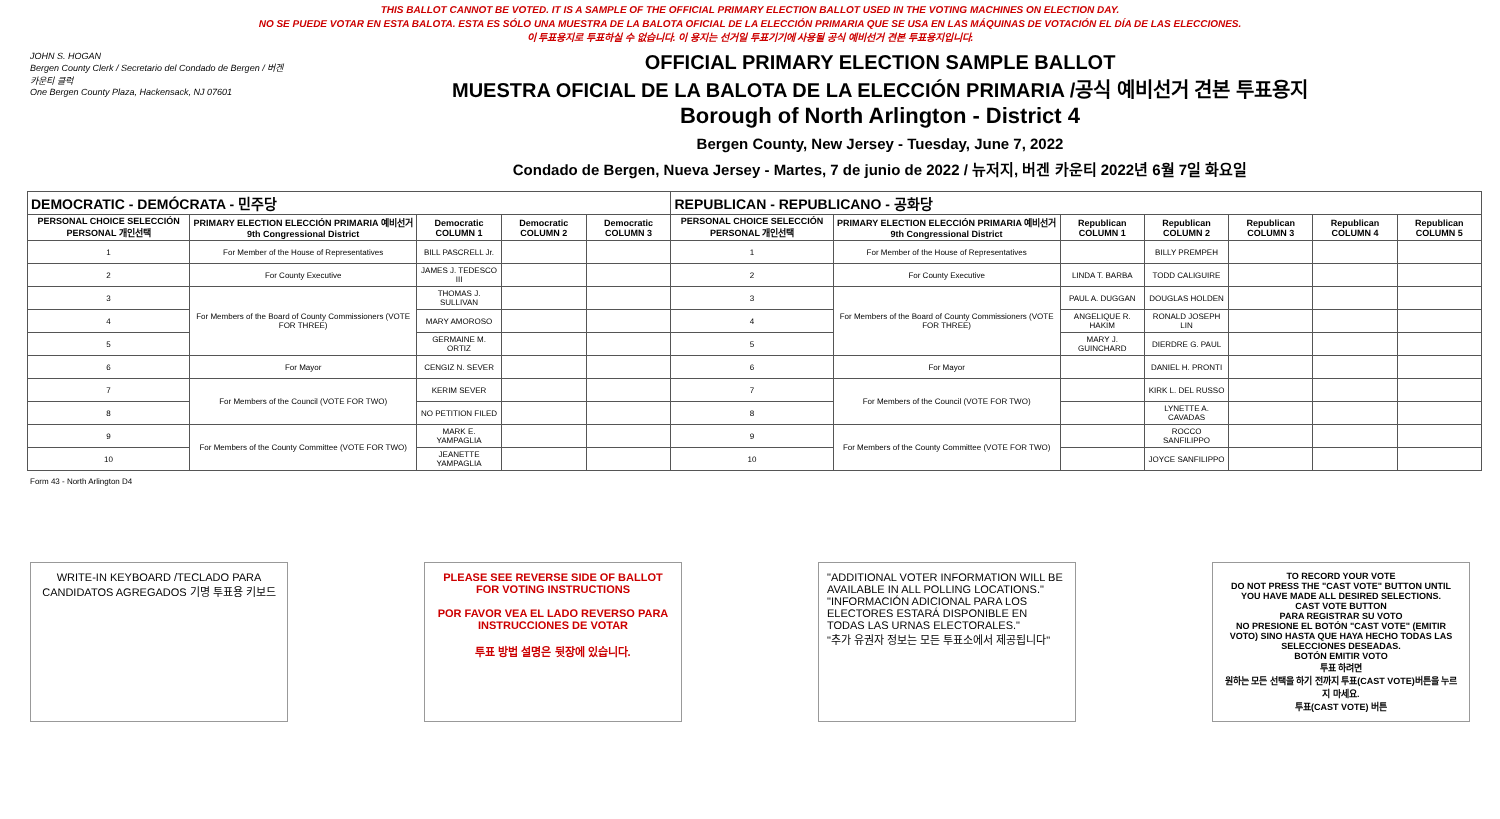THIS BALLOT CANNOT BE VOTED. IT IS A SAMPLE OF THE OFFICIAL PRIMARY ELECTION BALLOT USED IN THE VOTING MACHINES ON ELECTION DAY.
NO SE PUEDE VOTAR EN ESTA BALOTA. ESTA ES SÓLO UNA MUESTRA DE LA BALOTA OFICIAL DE LA ELECCIÓN PRIMARIA QUE SE USA EN LAS MÁQUINAS DE VOTACIÓN EL DÍA DE LAS ELECCIONES.
이 투표용지로 투표하실 수 없습니다. 이 용지는 선거일 투표기기에 사용될 공식 예비선거 견본 투표용지입니다.
JOHN S. HOGAN
Bergen County Clerk / Secretario del Condado de Bergen / 버겐카운티 클럭
One Bergen County Plaza, Hackensack, NJ 07601
OFFICIAL PRIMARY ELECTION SAMPLE BALLOT
MUESTRA OFICIAL DE LA BALOTA DE LA ELECCIÓN PRIMARIA /공식 예비선거 견본 투표용지
Borough of North Arlington - District 4
Bergen County, New Jersey - Tuesday, June 7, 2022
Condado de Bergen, Nueva Jersey - Martes, 7 de junio de 2022 / 뉴저지, 버겐 카운티 2022년 6월 7일 화요일
| DEMOCRATIC - DEMÓCRATA - 민주당 | | | | | REPUBLICAN - REPUBLICANO - 공화당 | | | | | | |
| --- | --- | --- | --- | --- | --- | --- | --- | --- | --- | --- | --- |
| PERSONAL CHOICE SELECCIÓN PERSONAL 개인선택 | PRIMARY ELECTION ELECCIÓN PRIMARIA 예비선거 9th Congressional District | Democratic COLUMN 1 | Democratic COLUMN 2 | Democratic COLUMN 3 | PERSONAL CHOICE SELECCIÓN PERSONAL 개인선택 | PRIMARY ELECTION ELECCIÓN PRIMARIA 예비선거 9th Congressional District | Republican COLUMN 1 | Republican COLUMN 2 | Republican COLUMN 3 | Republican COLUMN 4 | Republican COLUMN 5 |
| 1 | For Member of the House of Representatives | BILL PASCRELL Jr. | | | 1 | For Member of the House of Representatives | | BILLY PREMPEH | | | |
| 2 | For County Executive | JAMES J. TEDESCO III | | | 2 | For County Executive | LINDA T. BARBA | TODD CALIGUIRE | | | |
| 3 | For Members of the Board of County Commissioners (VOTE FOR THREE) | THOMAS J. SULLIVAN | | | 3 | For Members of the Board of County Commissioners (VOTE FOR THREE) | PAUL A. DUGGAN | DOUGLAS HOLDEN | | | |
| 4 | | MARY AMOROSO | | | 4 | | ANGELIQUE R. HAKIM | RONALD JOSEPH LIN | | | |
| 5 | | GERMAINE M. ORTIZ | | | 5 | | MARY J. GUINCHARD | DIERDRE G. PAUL | | | |
| 6 | For Mayor | CENGIZ N. SEVER | | | 6 | For Mayor | | DANIEL H. PRONTI | | | |
| 7 | For Members of the Council (VOTE FOR TWO) | KERIM SEVER | | | 7 | For Members of the Council (VOTE FOR TWO) | | KIRK L. DEL RUSSO | | | |
| 8 | | NO PETITION FILED | | | 8 | | | LYNETTE A. CAVADAS | | | |
| 9 | For Members of the County Committee (VOTE FOR TWO) | MARK E. YAMPAGLIA | | | 9 | For Members of the County Committee (VOTE FOR TWO) | | ROCCO SANFILIPPO | | | |
| 10 | | JEANETTE YAMPAGLIA | | | 10 | | | JOYCE SANFILIPPO | | | |
Form 43 - North Arlington D4
WRITE-IN KEYBOARD /TECLADO PARA CANDIDATOS AGREGADOS 기명 투표용 키보드
PLEASE SEE REVERSE SIDE OF BALLOT FOR VOTING INSTRUCTIONS
POR FAVOR VEA EL LADO REVERSO PARA INSTRUCCIONES DE VOTAR
투표 방법 설명은 뒷장에 있습니다.
"ADDITIONAL VOTER INFORMATION WILL BE AVAILABLE IN ALL POLLING LOCATIONS."
"INFORMACIÓN ADICIONAL PARA LOS ELECTORES ESTARÁ DISPONIBLE EN TODAS LAS URNAS ELECTORALES."
"추가 유권자 정보는 모든 투표소에서 제공됩니다"
TO RECORD YOUR VOTE
DO NOT PRESS THE "CAST VOTE" BUTTON UNTIL YOU HAVE MADE ALL DESIRED SELECTIONS.
CAST VOTE BUTTON
PARA REGISTRAR SU VOTO
NO PRESIONE EL BOTÓN "CAST VOTE" (EMITIR VOTO) SINO HASTA QUE HAYA HECHO TODAS LAS SELECCIONES DESEADAS.
BOTÓN EMITIR VOTO
투표 하려면
원하는 모든 선택을 하기 전까지 투표(CAST VOTE)버튼을 누르지 마세요.
투표(CAST VOTE) 버튼